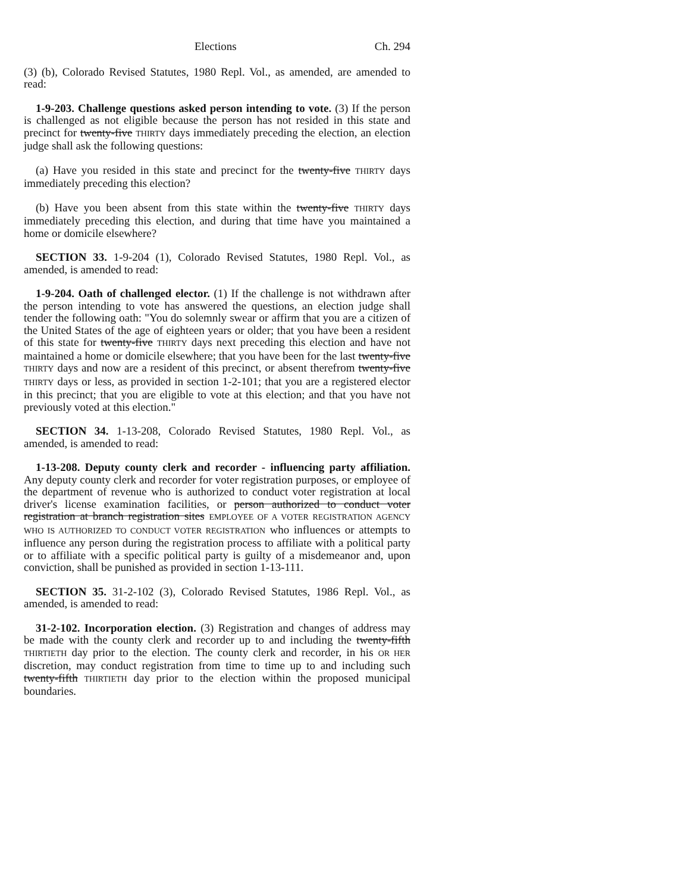Elections Ch. 294
(3) (b), Colorado Revised Statutes, 1980 Repl. Vol., as amended, are amended to read:
1-9-203. Challenge questions asked person intending to vote. (3) If the person is challenged as not eligible because the person has not resided in this state and precinct for twenty-five THIRTY days immediately preceding the election, an election judge shall ask the following questions:
(a) Have you resided in this state and precinct for the twenty-five THIRTY days immediately preceding this election?
(b) Have you been absent from this state within the twenty-five THIRTY days immediately preceding this election, and during that time have you maintained a home or domicile elsewhere?
SECTION 33. 1-9-204 (1), Colorado Revised Statutes, 1980 Repl. Vol., as amended, is amended to read:
1-9-204. Oath of challenged elector. (1) If the challenge is not withdrawn after the person intending to vote has answered the questions, an election judge shall tender the following oath: "You do solemnly swear or affirm that you are a citizen of the United States of the age of eighteen years or older; that you have been a resident of this state for twenty-five THIRTY days next preceding this election and have not maintained a home or domicile elsewhere; that you have been for the last twenty-five THIRTY days and now are a resident of this precinct, or absent therefrom twenty-five THIRTY days or less, as provided in section 1-2-101; that you are a registered elector in this precinct; that you are eligible to vote at this election; and that you have not previously voted at this election."
SECTION 34. 1-13-208, Colorado Revised Statutes, 1980 Repl. Vol., as amended, is amended to read:
1-13-208. Deputy county clerk and recorder - influencing party affiliation. Any deputy county clerk and recorder for voter registration purposes, or employee of the department of revenue who is authorized to conduct voter registration at local driver's license examination facilities, or person authorized to conduct voter registration at branch registration sites EMPLOYEE OF A VOTER REGISTRATION AGENCY WHO IS AUTHORIZED TO CONDUCT VOTER REGISTRATION who influences or attempts to influence any person during the registration process to affiliate with a political party or to affiliate with a specific political party is guilty of a misdemeanor and, upon conviction, shall be punished as provided in section 1-13-111.
SECTION 35. 31-2-102 (3), Colorado Revised Statutes, 1986 Repl. Vol., as amended, is amended to read:
31-2-102. Incorporation election. (3) Registration and changes of address may be made with the county clerk and recorder up to and including the twenty-fifth THIRTIETH day prior to the election. The county clerk and recorder, in his OR HER discretion, may conduct registration from time to time up to and including such twenty-fifth THIRTIETH day prior to the election within the proposed municipal boundaries.